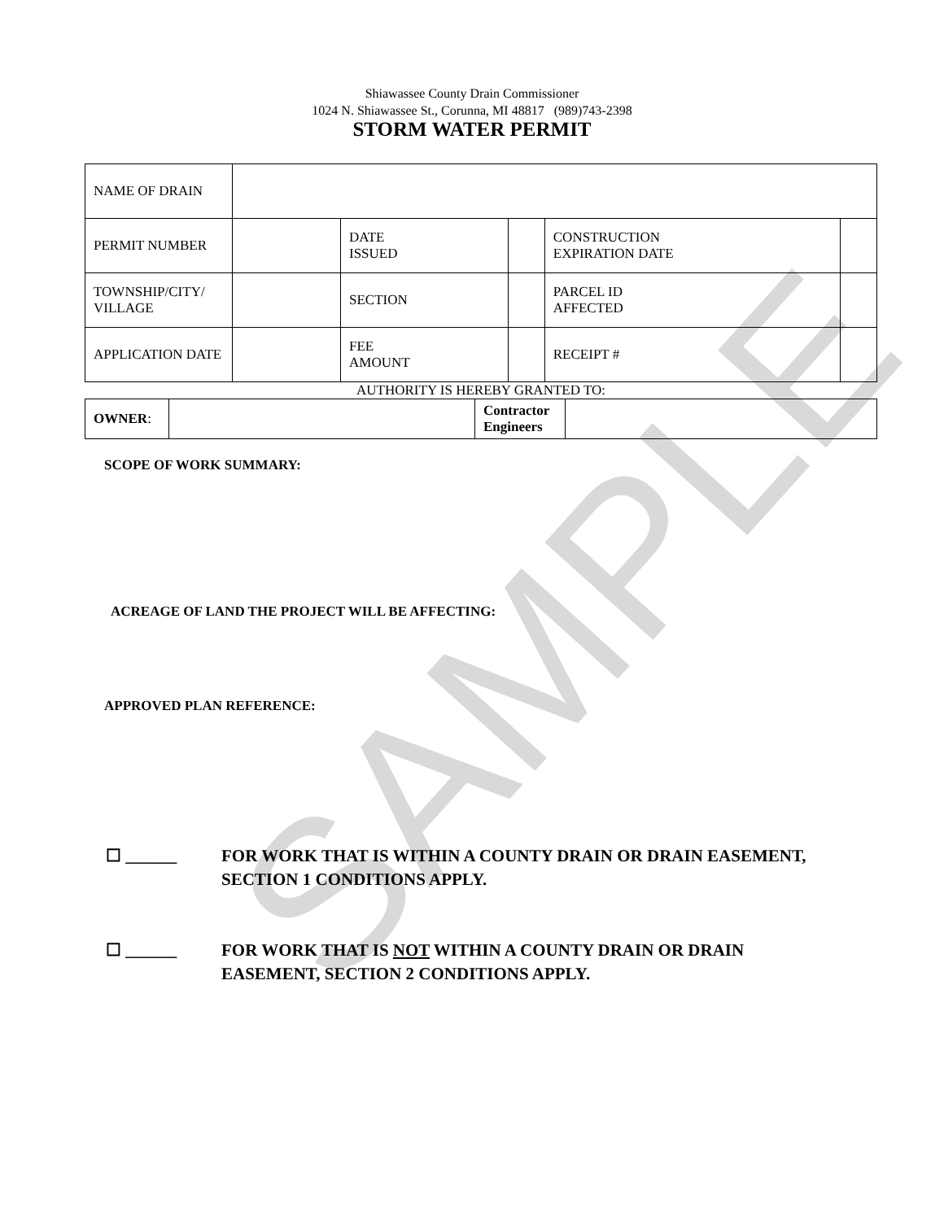SAMPLE
Shiawassee County Drain Commissioner
1024 N. Shiawassee St., Corunna, MI 48817 (989)743-2398
STORM WATER PERMIT
| NAME OF DRAIN | | | | | |
| PERMIT NUMBER | | DATE ISSUED | | CONSTRUCTION EXPIRATION DATE | |
| TOWNSHIP/CITY/ VILLAGE | | SECTION | | PARCEL ID AFFECTED | |
| APPLICATION DATE | | FEE AMOUNT | | RECEIPT # | |
AUTHORITY IS HEREBY GRANTED TO:
| OWNER : | | Contractor Engineers | |
SCOPE OF WORK SUMMARY:
ACREAGE OF LAND THE PROJECT WILL BE AFFECTING:
APPROVED PLAN REFERENCE:
☐ ______ FOR WORK THAT IS WITHIN A COUNTY DRAIN OR DRAIN EASEMENT, SECTION 1 CONDITIONS APPLY.
☐ ______ FOR WORK THAT IS NOT WITHIN A COUNTY DRAIN OR DRAIN EASEMENT, SECTION 2 CONDITIONS APPLY.